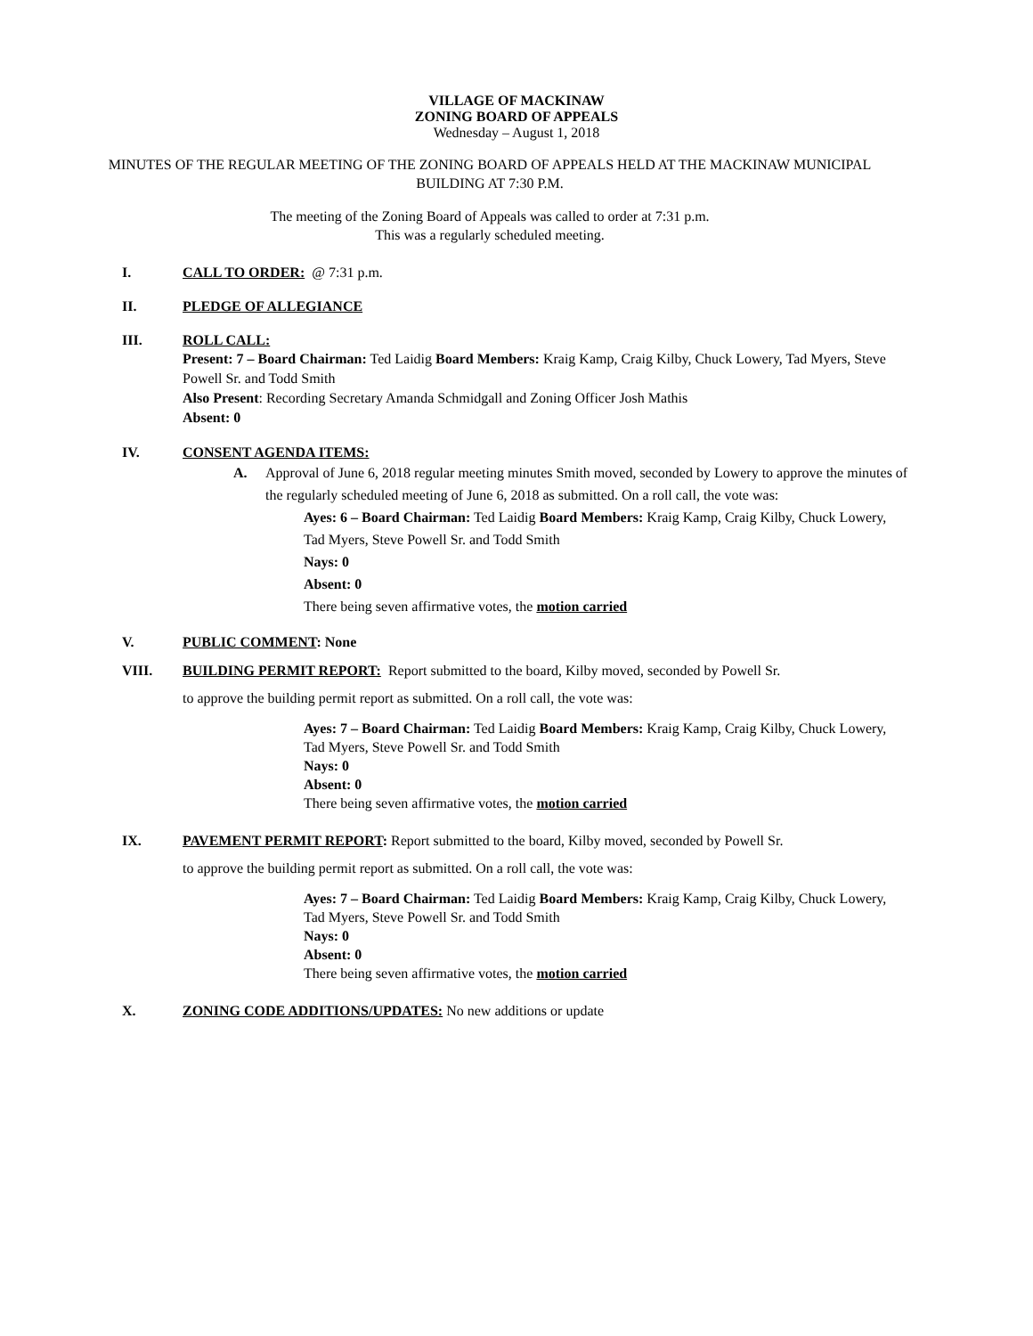VILLAGE OF MACKINAW
ZONING BOARD OF APPEALS
Wednesday – August 1, 2018
MINUTES OF THE REGULAR MEETING OF THE ZONING BOARD OF APPEALS HELD AT THE MACKINAW MUNICIPAL BUILDING AT 7:30 P.M.
The meeting of the Zoning Board of Appeals was called to order at 7:31 p.m.
This was a regularly scheduled meeting.
I. CALL TO ORDER: @ 7:31 p.m.
II. PLEDGE OF ALLEGIANCE
III. ROLL CALL:
Present: 7 – Board Chairman: Ted Laidig Board Members: Kraig Kamp, Craig Kilby, Chuck Lowery, Tad Myers, Steve Powell Sr. and Todd Smith
Also Present: Recording Secretary Amanda Schmidgall and Zoning Officer Josh Mathis
Absent: 0
IV. CONSENT AGENDA ITEMS:
A. Approval of June 6, 2018 regular meeting minutes Smith moved, seconded by Lowery to approve the minutes of the regularly scheduled meeting of June 6, 2018 as submitted. On a roll call, the vote was:
Ayes: 6 – Board Chairman: Ted Laidig Board Members: Kraig Kamp, Craig Kilby, Chuck Lowery, Tad Myers, Steve Powell Sr. and Todd Smith
Nays: 0
Absent: 0
There being seven affirmative votes, the motion carried
V. PUBLIC COMMENT: None
VIII. BUILDING PERMIT REPORT: Report submitted to the board, Kilby moved, seconded by Powell Sr.
to approve the building permit report as submitted. On a roll call, the vote was:
Ayes: 7 – Board Chairman: Ted Laidig Board Members: Kraig Kamp, Craig Kilby, Chuck Lowery, Tad Myers, Steve Powell Sr. and Todd Smith
Nays: 0
Absent: 0
There being seven affirmative votes, the motion carried
IX. PAVEMENT PERMIT REPORT: Report submitted to the board, Kilby moved, seconded by Powell Sr.
to approve the building permit report as submitted. On a roll call, the vote was:
Ayes: 7 – Board Chairman: Ted Laidig Board Members: Kraig Kamp, Craig Kilby, Chuck Lowery, Tad Myers, Steve Powell Sr. and Todd Smith
Nays: 0
Absent: 0
There being seven affirmative votes, the motion carried
X. ZONING CODE ADDITIONS/UPDATES: No new additions or update